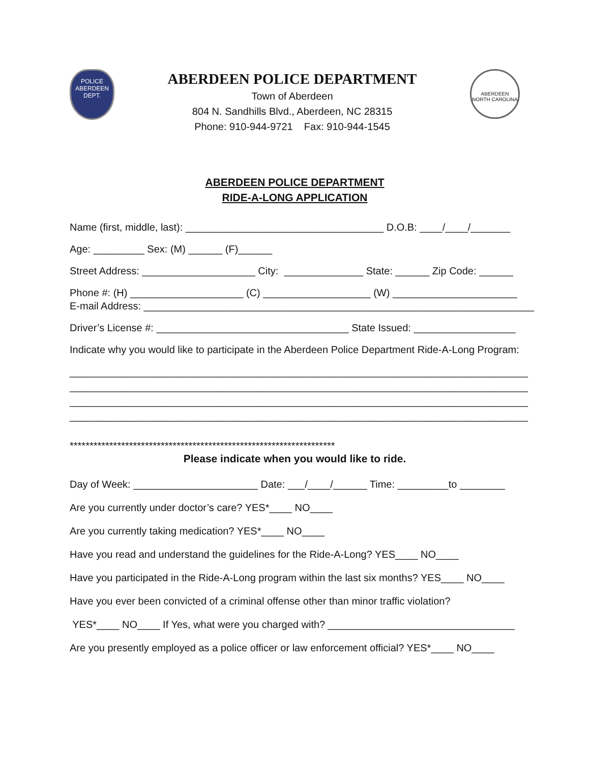POLICE
ABERDEEN
DEPT.
ABERDEEN POLICE DEPARTMENT
Town of Aberdeen
804 N. Sandhills Blvd., Aberdeen, NC 28315
Phone: 910-944-9721 Fax: 910-944-1545
ABERDEEN
NORTH CAROLINA
ABERDEEN POLICE DEPARTMENT
RIDE-A-LONG APPLICATION
Name (first, middle, last): ___________________________________ D.O.B: ____/____/_______
Age: _________ Sex: (M) ______ (F)______
Street Address: ____________________ City: ______________ State: ______ Zip Code: ______
Phone #: (H) ____________________ (C) ___________________ (W) ______________________
E-mail Address: _____________________________________________________________________
Driver’s License #: __________________________________ State Issued: __________________
Indicate why you would like to participate in the Aberdeen Police Department Ride-A-Long Program:
_________________________________________________________________________________ _________________________________________________________________________________ _________________________________________________________________________________ _________________________________________________________________________________
*******************************************************************
Please indicate when you would like to ride.
Day of Week: ______________________ Date: ___/____/______ Time: _________to ________
Are you currently under doctor’s care? YES*____ NO____
Are you currently taking medication? YES*____ NO____
Have you read and understand the guidelines for the Ride-A-Long? YES____ NO____
Have you participated in the Ride-A-Long program within the last six months? YES____ NO____
Have you ever been convicted of a criminal offense other than minor traffic violation?
YES*____ NO____ If Yes, what were you charged with? _________________________________
Are you presently employed as a police officer or law enforcement official? YES*____ NO____